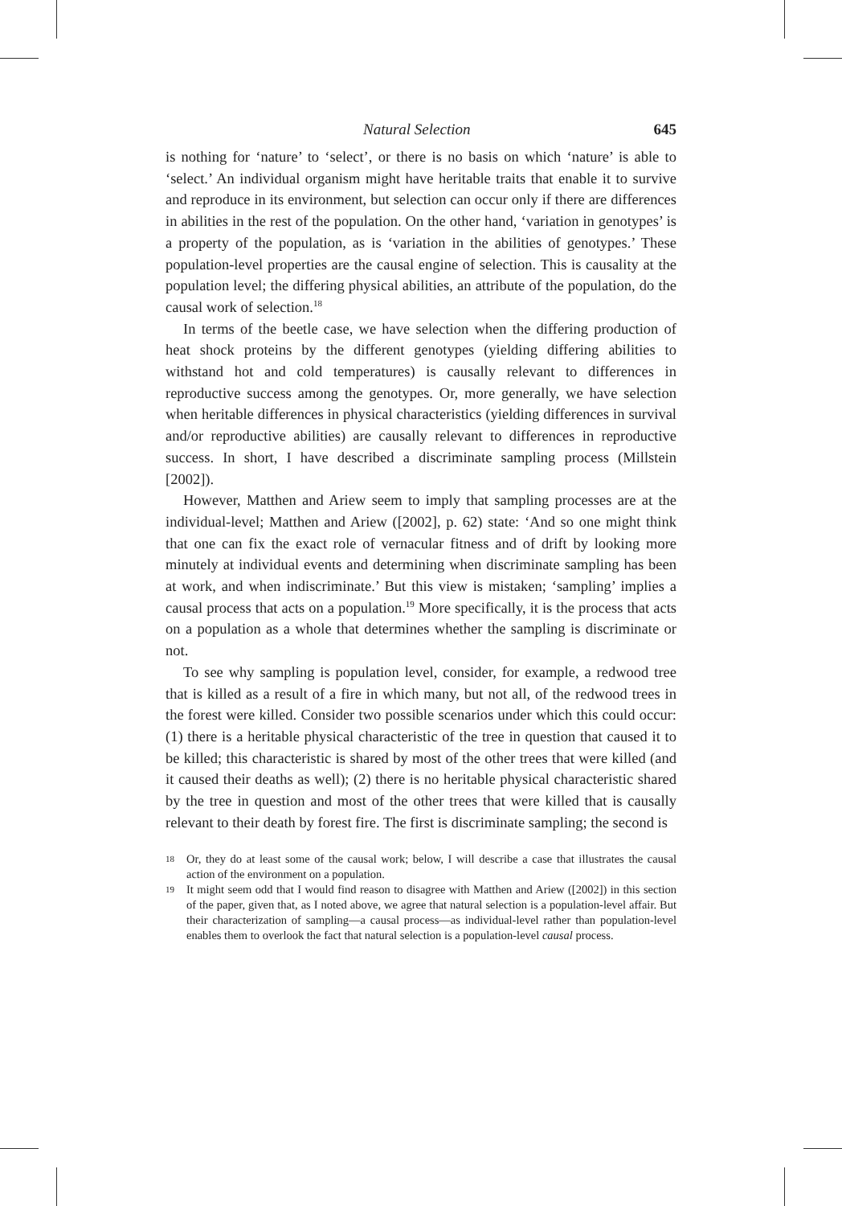Natural Selection 645
is nothing for ‘nature’ to ‘select’, or there is no basis on which ‘nature’ is able to ‘select.’ An individual organism might have heritable traits that enable it to survive and reproduce in its environment, but selection can occur only if there are differences in abilities in the rest of the population. On the other hand, ‘variation in genotypes’ is a property of the population, as is ‘variation in the abilities of genotypes.’ These population-level properties are the causal engine of selection. This is causality at the population level; the differing physical abilities, an attribute of the population, do the causal work of selection.<sup>18</sup>
In terms of the beetle case, we have selection when the differing production of heat shock proteins by the different genotypes (yielding differing abilities to withstand hot and cold temperatures) is causally relevant to differences in reproductive success among the genotypes. Or, more generally, we have selection when heritable differences in physical characteristics (yielding differences in survival and/or reproductive abilities) are causally relevant to differences in reproductive success. In short, I have described a discriminate sampling process (Millstein [2002]).
However, Matthen and Ariew seem to imply that sampling processes are at the individual-level; Matthen and Ariew ([2002], p. 62) state: ‘And so one might think that one can fix the exact role of vernacular fitness and of drift by looking more minutely at individual events and determining when discriminate sampling has been at work, and when indiscriminate.’ But this view is mistaken; ‘sampling’ implies a causal process that acts on a population.<sup>19</sup> More specifically, it is the process that acts on a population as a whole that determines whether the sampling is discriminate or not.
To see why sampling is population level, consider, for example, a redwood tree that is killed as a result of a fire in which many, but not all, of the redwood trees in the forest were killed. Consider two possible scenarios under which this could occur: (1) there is a heritable physical characteristic of the tree in question that caused it to be killed; this characteristic is shared by most of the other trees that were killed (and it caused their deaths as well); (2) there is no heritable physical characteristic shared by the tree in question and most of the other trees that were killed that is causally relevant to their death by forest fire. The first is discriminate sampling; the second is
18 Or, they do at least some of the causal work; below, I will describe a case that illustrates the causal action of the environment on a population.
19 It might seem odd that I would find reason to disagree with Matthen and Ariew ([2002]) in this section of the paper, given that, as I noted above, we agree that natural selection is a population-level affair. But their characterization of sampling—a causal process—as individual-level rather than population-level enables them to overlook the fact that natural selection is a population-level causal process.